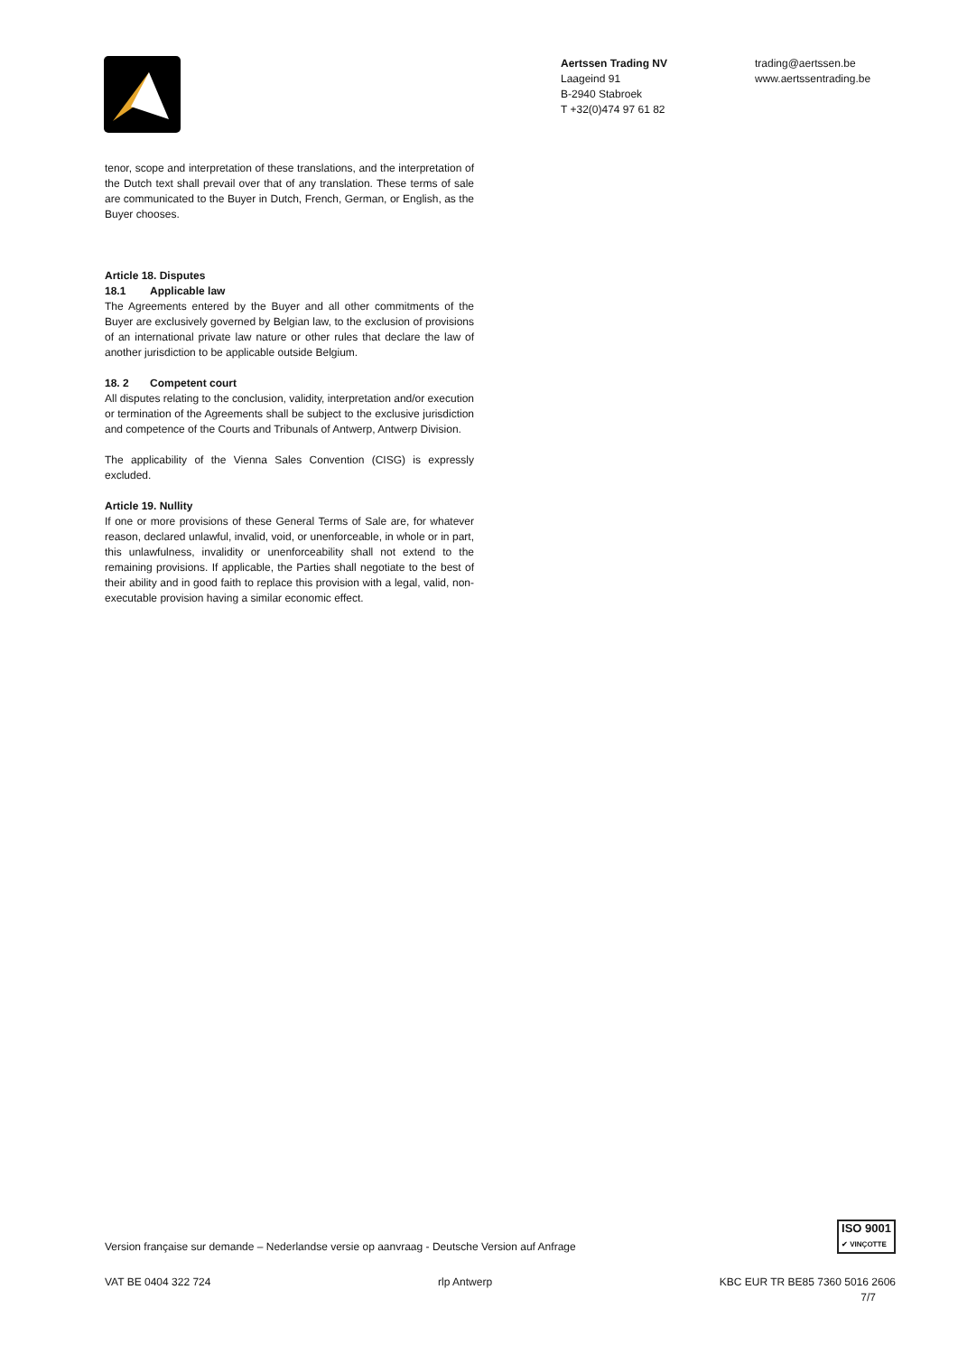Aertssen Trading NV
Laageind 91
B-2940 Stabroek
T +32(0)474 97 61 82
trading@aertssen.be
www.aertssentrading.be
tenor, scope and interpretation of these translations, and the interpretation of the Dutch text shall prevail over that of any translation. These terms of sale are communicated to the Buyer in Dutch, French, German, or English, as the Buyer chooses.
Article 18. Disputes
18.1 Applicable law
The Agreements entered by the Buyer and all other commitments of the Buyer are exclusively governed by Belgian law, to the exclusion of provisions of an international private law nature or other rules that declare the law of another jurisdiction to be applicable outside Belgium.
18. 2 Competent court
All disputes relating to the conclusion, validity, interpretation and/or execution or termination of the Agreements shall be subject to the exclusive jurisdiction and competence of the Courts and Tribunals of Antwerp, Antwerp Division.
The applicability of the Vienna Sales Convention (CISG) is expressly excluded.
Article 19. Nullity
If one or more provisions of these General Terms of Sale are, for whatever reason, declared unlawful, invalid, void, or unenforceable, in whole or in part, this unlawfulness, invalidity or unenforceability shall not extend to the remaining provisions. If applicable, the Parties shall negotiate to the best of their ability and in good faith to replace this provision with a legal, valid, non-executable provision having a similar economic effect.
ISO 9001
✔ VINÇOTTE
Version française sur demande – Nederlandse versie op aanvraag - Deutsche Version auf Anfrage
VAT BE 0404 322 724 rlp Antwerp KBC EUR TR BE85 7360 5016 2606
7/7